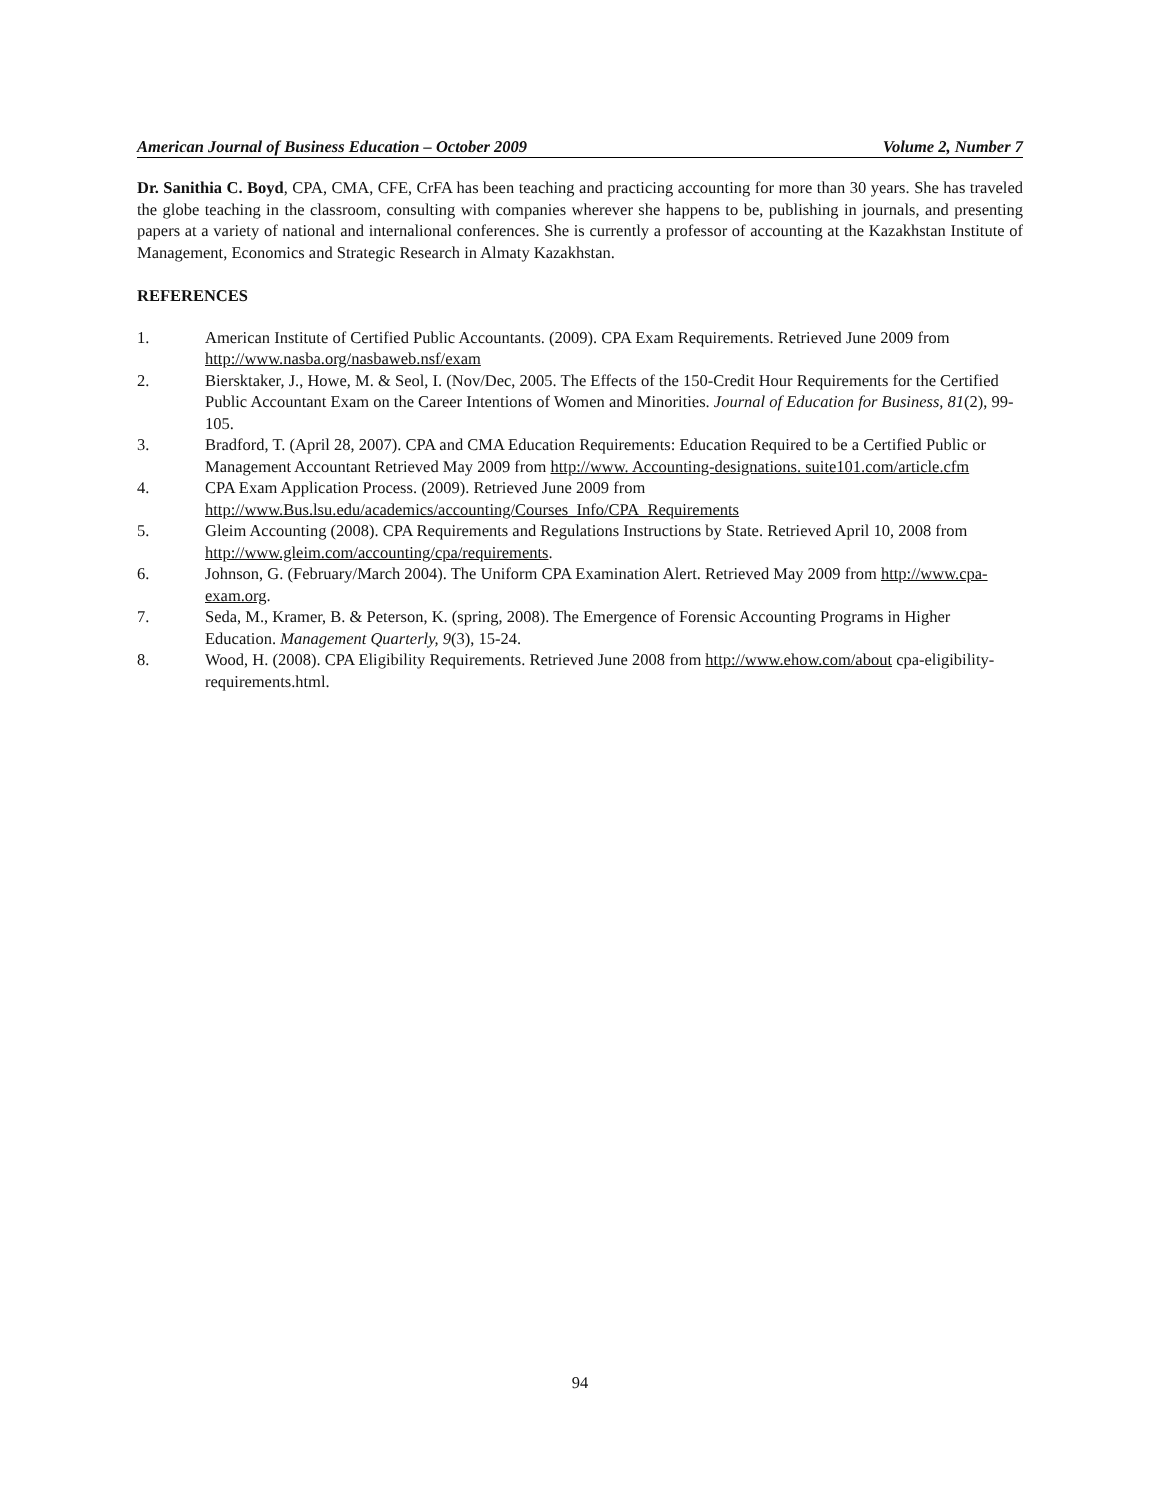American Journal of Business Education – October 2009 Volume 2, Number 7
Dr. Sanithia C. Boyd, CPA, CMA, CFE, CrFA has been teaching and practicing accounting for more than 30 years. She has traveled the globe teaching in the classroom, consulting with companies wherever she happens to be, publishing in journals, and presenting papers at a variety of national and internalional conferences. She is currently a professor of accounting at the Kazakhstan Institute of Management, Economics and Strategic Research in Almaty Kazakhstan.
REFERENCES
1. American Institute of Certified Public Accountants. (2009). CPA Exam Requirements. Retrieved June 2009 from http://www.nasba.org/nasbaweb.nsf/exam
2. Biersktaker, J., Howe, M. & Seol, I. (Nov/Dec, 2005. The Effects of the 150-Credit Hour Requirements for the Certified Public Accountant Exam on the Career Intentions of Women and Minorities. Journal of Education for Business, 81(2), 99-105.
3. Bradford, T. (April 28, 2007). CPA and CMA Education Requirements: Education Required to be a Certified Public or Management Accountant Retrieved May 2009 from http://www. Accounting-designations. suite101.com/article.cfm
4. CPA Exam Application Process. (2009). Retrieved June 2009 from
http://www.Bus.lsu.edu/academics/accounting/Courses_Info/CPA_Requirements
5. Gleim Accounting (2008). CPA Requirements and Regulations Instructions by State. Retrieved April 10, 2008 from http://www.gleim.com/accounting/cpa/requirements.
6. Johnson, G. (February/March 2004). The Uniform CPA Examination Alert. Retrieved May 2009 from http://www.cpa-exam.org.
7. Seda, M., Kramer, B. & Peterson, K. (spring, 2008). The Emergence of Forensic Accounting Programs in Higher Education. Management Quarterly, 9(3), 15-24.
8. Wood, H. (2008). CPA Eligibility Requirements. Retrieved June 2008 from http://www.ehow.com/about cpa-eligibility-requirements.html.
94